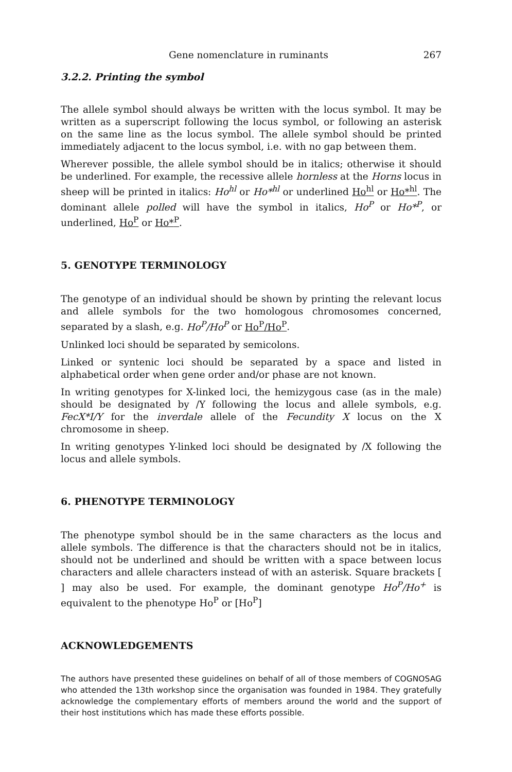Gene nomenclature in ruminants 267
3.2.2. Printing the symbol
The allele symbol should always be written with the locus symbol. It may be written as a superscript following the locus symbol, or following an asterisk on the same line as the locus symbol. The allele symbol should be printed immediately adjacent to the locus symbol, i.e. with no gap between them.
Wherever possible, the allele symbol should be in italics; otherwise it should be underlined. For example, the recessive allele hornless at the Horns locus in sheep will be printed in italics: Ho<sup>hl</sup> or Ho*<sup>hl</sup> or underlined Ho<sup>hl</sup> or Ho*<sup>hl</sup>. The dominant allele polled will have the symbol in italics, Ho<sup>P</sup> or Ho*<sup>P</sup>, or underlined, Ho<sup>P</sup> or Ho*<sup>P</sup>.
5. GENOTYPE TERMINOLOGY
The genotype of an individual should be shown by printing the relevant locus and allele symbols for the two homologous chromosomes concerned, separated by a slash, e.g. Ho<sup>P</sup>/Ho<sup>P</sup> or Ho<sup>P</sup>/Ho<sup>P</sup>.
Unlinked loci should be separated by semicolons.
Linked or syntenic loci should be separated by a space and listed in alphabetical order when gene order and/or phase are not known.
In writing genotypes for X-linked loci, the hemizygous case (as in the male) should be designated by /Y following the locus and allele symbols, e.g. FecX*I/Y for the inverdale allele of the Fecundity X locus on the X chromosome in sheep.
In writing genotypes Y-linked loci should be designated by /X following the locus and allele symbols.
6. PHENOTYPE TERMINOLOGY
The phenotype symbol should be in the same characters as the locus and allele symbols. The difference is that the characters should not be in italics, should not be underlined and should be written with a space between locus characters and allele characters instead of with an asterisk. Square brackets [ ] may also be used. For example, the dominant genotype Ho<sup>P</sup>/Ho<sup>+</sup> is equivalent to the phenotype Ho<sup>P</sup> or [Ho<sup>P</sup>]
ACKNOWLEDGEMENTS
The authors have presented these guidelines on behalf of all of those members of COGNOSAG who attended the 13th workshop since the organisation was founded in 1984. They gratefully acknowledge the complementary efforts of members around the world and the support of their host institutions which has made these efforts possible.